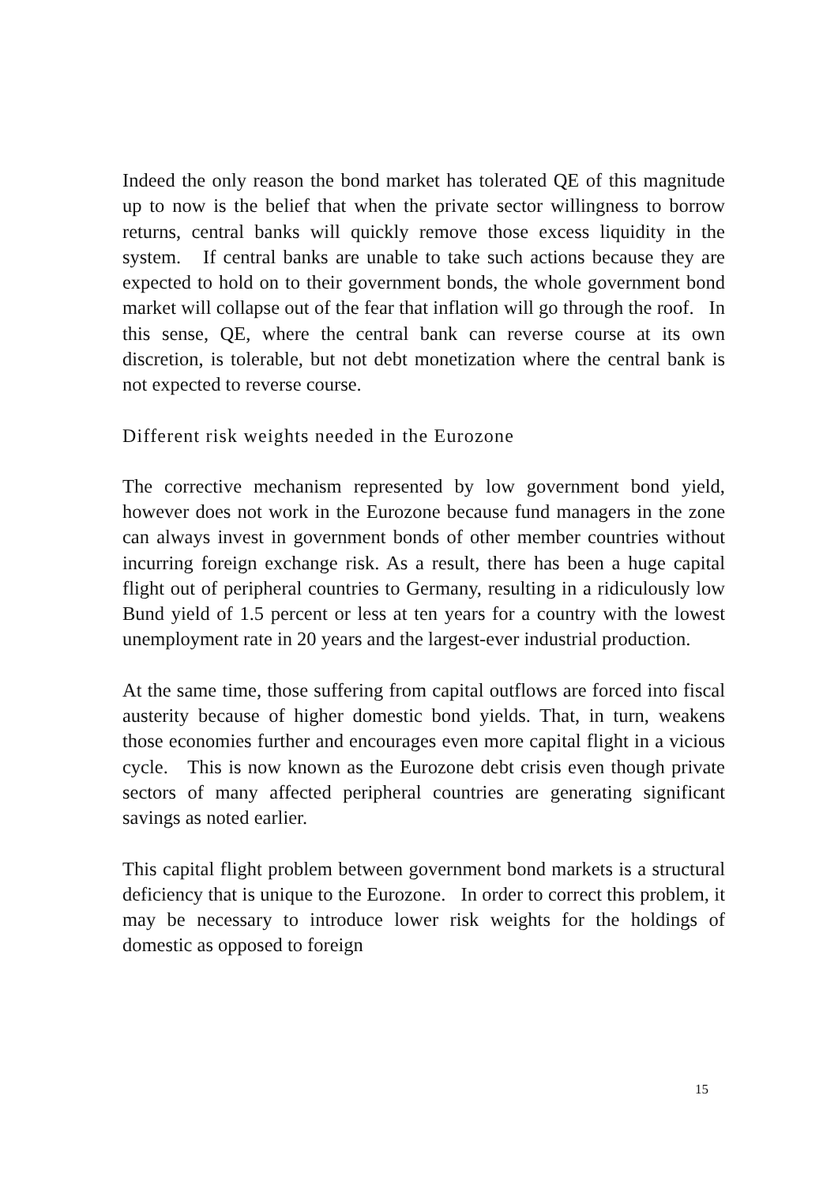Indeed the only reason the bond market has tolerated QE of this magnitude up to now is the belief that when the private sector willingness to borrow returns, central banks will quickly remove those excess liquidity in the system. If central banks are unable to take such actions because they are expected to hold on to their government bonds, the whole government bond market will collapse out of the fear that inflation will go through the roof. In this sense, QE, where the central bank can reverse course at its own discretion, is tolerable, but not debt monetization where the central bank is not expected to reverse course.
Different risk weights needed in the Eurozone
The corrective mechanism represented by low government bond yield, however does not work in the Eurozone because fund managers in the zone can always invest in government bonds of other member countries without incurring foreign exchange risk. As a result, there has been a huge capital flight out of peripheral countries to Germany, resulting in a ridiculously low Bund yield of 1.5 percent or less at ten years for a country with the lowest unemployment rate in 20 years and the largest-ever industrial production.
At the same time, those suffering from capital outflows are forced into fiscal austerity because of higher domestic bond yields. That, in turn, weakens those economies further and encourages even more capital flight in a vicious cycle. This is now known as the Eurozone debt crisis even though private sectors of many affected peripheral countries are generating significant savings as noted earlier.
This capital flight problem between government bond markets is a structural deficiency that is unique to the Eurozone. In order to correct this problem, it may be necessary to introduce lower risk weights for the holdings of domestic as opposed to foreign
15